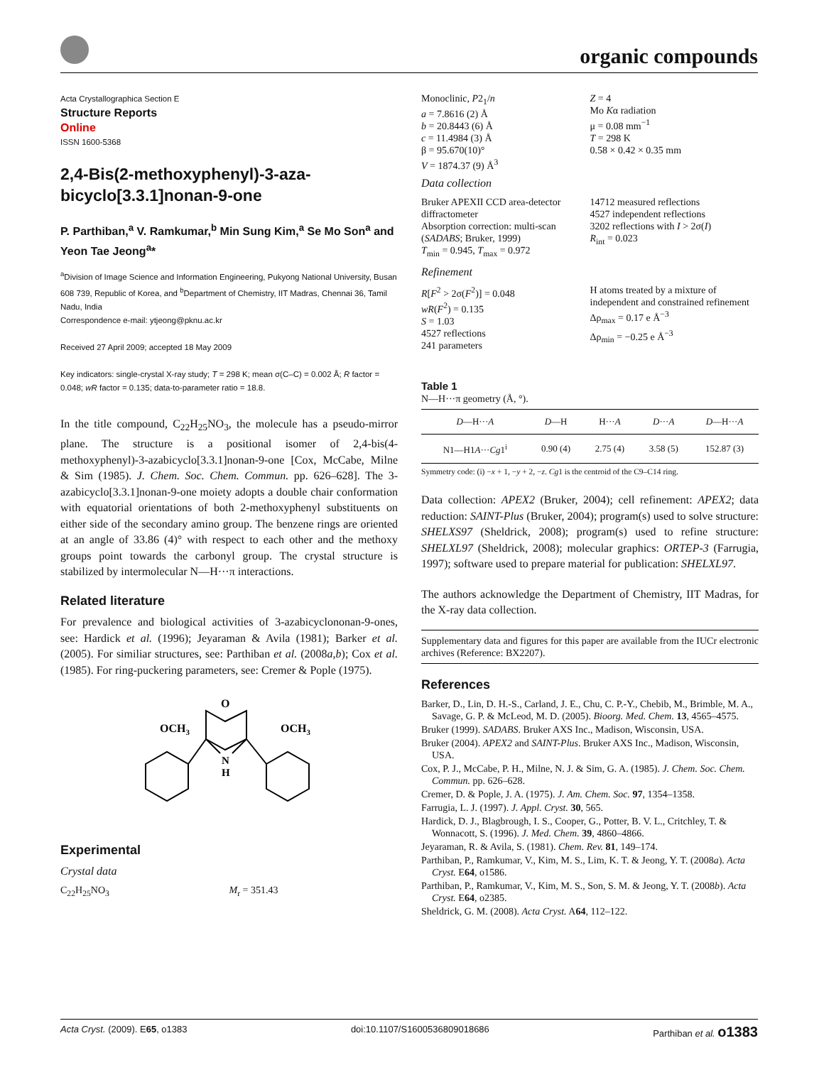organic compounds
Acta Crystallographica Section E
Structure Reports
Online
ISSN 1600-5368
2,4-Bis(2-methoxyphenyl)-3-aza-bicyclo[3.3.1]nonan-9-one
P. Parthiban,<sup>a</sup> V. Ramkumar,<sup>b</sup> Min Sung Kim,<sup>a</sup> Se Mo Son<sup>a</sup> and Yeon Tae Jeong<sup>a</sup>*
<sup>a</sup> Division of Image Science and Information Engineering, Pukyong National University, Busan 608 739, Republic of Korea, and <sup>b</sup>Department of Chemistry, IIT Madras, Chennai 36, Tamil Nadu, India
Correspondence e-mail: ytjeong@pknu.ac.kr
Received 27 April 2009; accepted 18 May 2009
Key indicators: single-crystal X-ray study; T = 298 K; mean σ(C–C) = 0.002 Å; R factor = 0.048; wR factor = 0.135; data-to-parameter ratio = 18.8.
In the title compound, C<sub>22</sub>H<sub>25</sub>NO<sub>3</sub>, the molecule has a pseudo-mirror plane. The structure is a positional isomer of 2,4-bis(4-methoxyphenyl)-3-azabicyclo[3.3.1]nonan-9-one [Cox, McCabe, Milne & Sim (1985). J. Chem. Soc. Chem. Commun. pp. 626–628]. The 3-azabicyclo[3.3.1]nonan-9-one moiety adopts a double chair conformation with equatorial orientations of both 2-methoxyphenyl substituents on either side of the secondary amino group. The benzene rings are oriented at an angle of 33.86 (4)° with respect to each other and the methoxy groups point towards the carbonyl group. The crystal structure is stabilized by intermolecular N—H···π interactions.
Related literature
For prevalence and biological activities of 3-azabicyclononan-9-ones, see: Hardick et al. (1996); Jeyaraman & Avila (1981); Barker et al. (2005). For similiar structures, see: Parthiban et al. (2008a,b); Cox et al. (1985). For ring-puckering parameters, see: Cremer & Pople (1975).
OCH3
OCH3
O
N
H
Experimental
Crystal data
C<sub>22</sub>H<sub>25</sub>NO<sub>3</sub> M<sub>r</sub> = 351.43
Monoclinic, P2<sub>1</sub>/n
a = 7.8616 (2) Å
b = 20.8443 (6) Å
c = 11.4984 (3) Å
β = 95.670(10)°
V = 1874.37 (9) Å<sup>3</sup>
Z = 4
Mo Kα radiation
μ = 0.08 mm<sup>−1</sup>
T = 298 K
0.58 × 0.42 × 0.35 mm
Data collection
Bruker APEXII CCD area-detector diffractometer
Absorption correction: multi-scan (SADABS; Bruker, 1999)
T<sub>min</sub> = 0.945, T<sub>max</sub> = 0.972
14712 measured reflections
4527 independent reflections
3202 reflections with I > 2σ(I)
R<sub>int</sub> = 0.023
Refinement
R[F<sup>2</sup> > 2σ(F<sup>2</sup>)] = 0.048
wR(F<sup>2</sup>) = 0.135
S = 1.03
4527 reflections
241 parameters
H atoms treated by a mixture of independent and constrained refinement
Δρ<sub>max</sub> = 0.17 e Å<sup>−3</sup>
Δρ<sub>min</sub> = −0.25 e Å<sup>−3</sup>
Table 1
N—H···π geometry (Å, °).
| D —H··· A | D —H | H··· A | D ··· A | D —H··· A |
| --- | --- | --- | --- | --- |
| N1—H1 A ··· Cg 1<sup>i</sup> | 0.90 (4) | 2.75 (4) | 3.58 (5) | 152.87 (3) |
Symmetry code: (i) −x + 1, −y + 2, −z. Cg1 is the centroid of the C9–C14 ring.
Data collection: APEX2 (Bruker, 2004); cell refinement: APEX2; data reduction: SAINT-Plus (Bruker, 2004); program(s) used to solve structure: SHELXS97 (Sheldrick, 2008); program(s) used to refine structure: SHELXL97 (Sheldrick, 2008); molecular graphics: ORTEP-3 (Farrugia, 1997); software used to prepare material for publication: SHELXL97.
The authors acknowledge the Department of Chemistry, IIT Madras, for the X-ray data collection.
Supplementary data and figures for this paper are available from the IUCr electronic archives (Reference: BX2207).
References
Barker, D., Lin, D. H.-S., Carland, J. E., Chu, C. P.-Y., Chebib, M., Brimble, M. A., Savage, G. P. & McLeod, M. D. (2005). Bioorg. Med. Chem. 13, 4565–4575.
Bruker (1999). SADABS. Bruker AXS Inc., Madison, Wisconsin, USA.
Bruker (2004). APEX2 and SAINT-Plus. Bruker AXS Inc., Madison, Wisconsin, USA.
Cox, P. J., McCabe, P. H., Milne, N. J. & Sim, G. A. (1985). J. Chem. Soc. Chem. Commun. pp. 626–628.
Cremer, D. & Pople, J. A. (1975). J. Am. Chem. Soc. 97, 1354–1358.
Farrugia, L. J. (1997). J. Appl. Cryst. 30, 565.
Hardick, D. J., Blagbrough, I. S., Cooper, G., Potter, B. V. L., Critchley, T. & Wonnacott, S. (1996). J. Med. Chem. 39, 4860–4866.
Jeyaraman, R. & Avila, S. (1981). Chem. Rev. 81, 149–174.
Parthiban, P., Ramkumar, V., Kim, M. S., Lim, K. T. & Jeong, Y. T. (2008a). Acta Cryst. E64, o1586.
Parthiban, P., Ramkumar, V., Kim, M. S., Son, S. M. & Jeong, Y. T. (2008b). Acta Cryst. E64, o2385.
Sheldrick, G. M. (2008). Acta Cryst. A64, 112–122.
Acta Cryst. (2009). E65, o1383 doi:10.1107/S1600536809018686 Parthiban et al. o1383